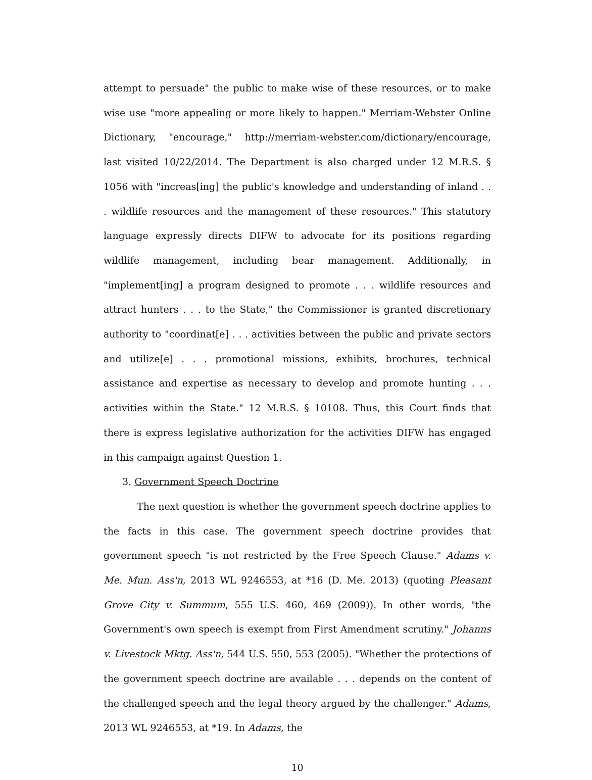attempt to persuade" the public to make wise of these resources, or to make wise use "more appealing or more likely to happen." Merriam-Webster Online Dictionary, "encourage," http://merriam-webster.com/dictionary/encourage, last visited 10/22/2014. The Department is also charged under 12 M.R.S. § 1056 with "increas[ing] the public's knowledge and understanding of inland . . . wildlife resources and the management of these resources." This statutory language expressly directs DIFW to advocate for its positions regarding wildlife management, including bear management. Additionally, in "implement[ing] a program designed to promote . . . wildlife resources and attract hunters . . . to the State," the Commissioner is granted discretionary authority to "coordinat[e] . . . activities between the public and private sectors and utilize[e] . . . promotional missions, exhibits, brochures, technical assistance and expertise as necessary to develop and promote hunting . . . activities within the State." 12 M.R.S. § 10108. Thus, this Court finds that there is express legislative authorization for the activities DIFW has engaged in this campaign against Question 1.
3. Government Speech Doctrine
The next question is whether the government speech doctrine applies to the facts in this case. The government speech doctrine provides that government speech "is not restricted by the Free Speech Clause." Adams v. Me. Mun. Ass'n, 2013 WL 9246553, at *16 (D. Me. 2013) (quoting Pleasant Grove City v. Summum, 555 U.S. 460, 469 (2009)). In other words, "the Government's own speech is exempt from First Amendment scrutiny." Johanns v. Livestock Mktg. Ass'n, 544 U.S. 550, 553 (2005). "Whether the protections of the government speech doctrine are available . . . depends on the content of the challenged speech and the legal theory argued by the challenger." Adams, 2013 WL 9246553, at *19. In Adams, the
10